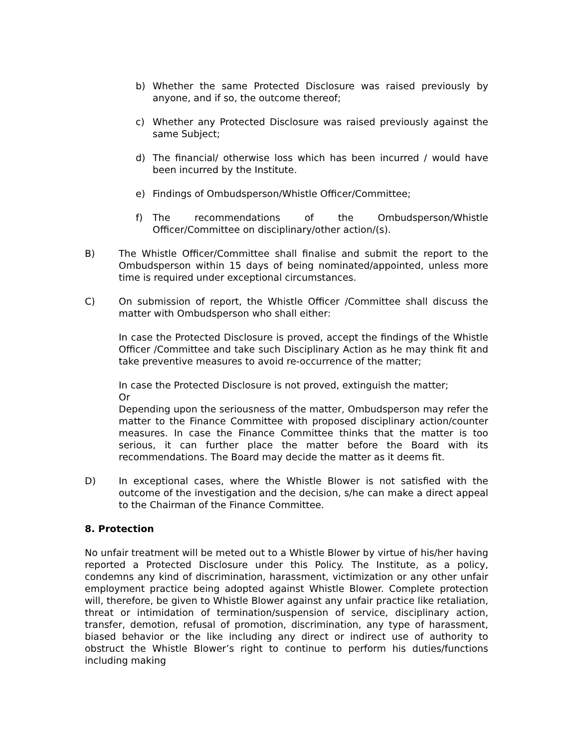b) Whether the same Protected Disclosure was raised previously by anyone, and if so, the outcome thereof;
c) Whether any Protected Disclosure was raised previously against the same Subject;
d) The financial/ otherwise loss which has been incurred / would have been incurred by the Institute.
e) Findings of Ombudsperson/Whistle Officer/Committee;
f) The recommendations of the Ombudsperson/Whistle Officer/Committee on disciplinary/other action/(s).
B) The Whistle Officer/Committee shall finalise and submit the report to the Ombudsperson within 15 days of being nominated/appointed, unless more time is required under exceptional circumstances.
C) On submission of report, the Whistle Officer /Committee shall discuss the matter with Ombudsperson who shall either:
In case the Protected Disclosure is proved, accept the findings of the Whistle Officer /Committee and take such Disciplinary Action as he may think fit and take preventive measures to avoid re-occurrence of the matter;
In case the Protected Disclosure is not proved, extinguish the matter;
Or
Depending upon the seriousness of the matter, Ombudsperson may refer the matter to the Finance Committee with proposed disciplinary action/counter measures. In case the Finance Committee thinks that the matter is too serious, it can further place the matter before the Board with its recommendations. The Board may decide the matter as it deems fit.
D) In exceptional cases, where the Whistle Blower is not satisfied with the outcome of the investigation and the decision, s/he can make a direct appeal to the Chairman of the Finance Committee.
8. Protection
No unfair treatment will be meted out to a Whistle Blower by virtue of his/her having reported a Protected Disclosure under this Policy. The Institute, as a policy, condemns any kind of discrimination, harassment, victimization or any other unfair employment practice being adopted against Whistle Blower. Complete protection will, therefore, be given to Whistle Blower against any unfair practice like retaliation, threat or intimidation of termination/suspension of service, disciplinary action, transfer, demotion, refusal of promotion, discrimination, any type of harassment, biased behavior or the like including any direct or indirect use of authority to obstruct the Whistle Blower’s right to continue to perform his duties/functions including making